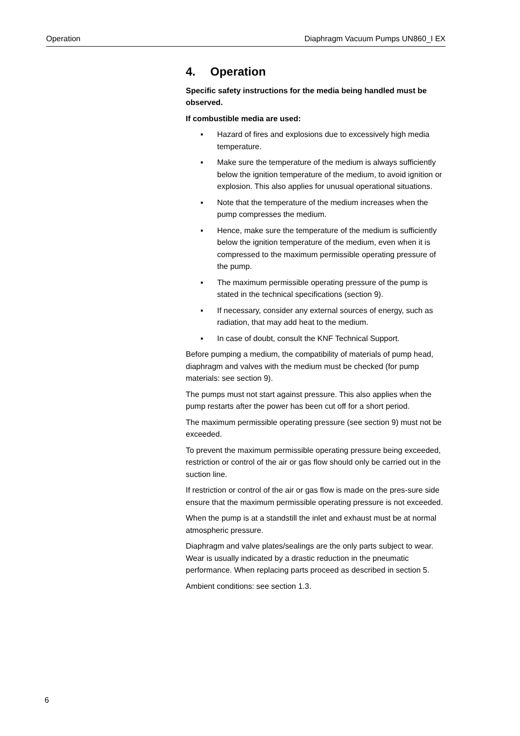Operation Diaphragm Vacuum Pumps UN860_I EX
4. Operation
Specific safety instructions for the media being handled must be observed.
If combustible media are used:
▪ Hazard of fires and explosions due to excessively high media temperature.
▪ Make sure the temperature of the medium is always sufficiently below the ignition temperature of the medium, to avoid ignition or explosion. This also applies for unusual operational situations.
▪ Note that the temperature of the medium increases when the pump compresses the medium.
▪ Hence, make sure the temperature of the medium is sufficiently below the ignition temperature of the medium, even when it is compressed to the maximum permissible operating pressure of the pump.
▪ The maximum permissible operating pressure of the pump is stated in the technical specifications (section 9).
▪ If necessary, consider any external sources of energy, such as radiation, that may add heat to the medium.
▪ In case of doubt, consult the KNF Technical Support.
Before pumping a medium, the compatibility of materials of pump head, diaphragm and valves with the medium must be checked (for pump materials: see section 9).
The pumps must not start against pressure. This also applies when the pump restarts after the power has been cut off for a short period.
The maximum permissible operating pressure (see section 9) must not be exceeded.
To prevent the maximum permissible operating pressure being exceeded, restriction or control of the air or gas flow should only be carried out in the suction line.
If restriction or control of the air or gas flow is made on the pres-sure side ensure that the maximum permissible operating pressure is not exceeded.
When the pump is at a standstill the inlet and exhaust must be at normal atmospheric pressure.
Diaphragm and valve plates/sealings are the only parts subject to wear. Wear is usually indicated by a drastic reduction in the pneumatic performance. When replacing parts proceed as described in section 5.
Ambient conditions: see section 1.3.
6